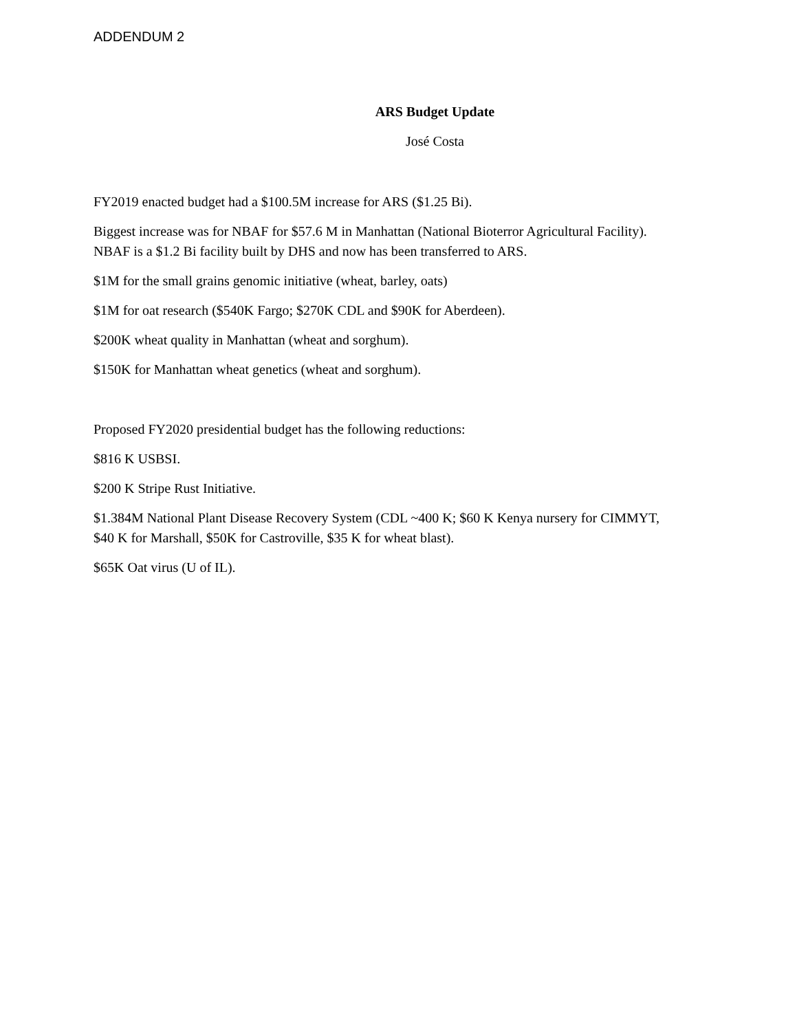ADDENDUM 2
ARS Budget Update
José Costa
FY2019 enacted budget had a $100.5M increase for ARS ($1.25 Bi).
Biggest increase was for NBAF for $57.6 M in Manhattan (National Bioterror Agricultural Facility). NBAF is a $1.2 Bi facility built by DHS and now has been transferred to ARS.
$1M for the small grains genomic initiative (wheat, barley, oats)
$1M for oat research ($540K Fargo; $270K CDL and $90K for Aberdeen).
$200K wheat quality in Manhattan (wheat and sorghum).
$150K for Manhattan wheat genetics (wheat and sorghum).
Proposed FY2020 presidential budget has the following reductions:
$816 K USBSI.
$200 K Stripe Rust Initiative.
$1.384M National Plant Disease Recovery System (CDL ~400 K; $60 K Kenya nursery for CIMMYT, $40 K for Marshall, $50K for Castroville, $35 K for wheat blast).
$65K Oat virus (U of IL).